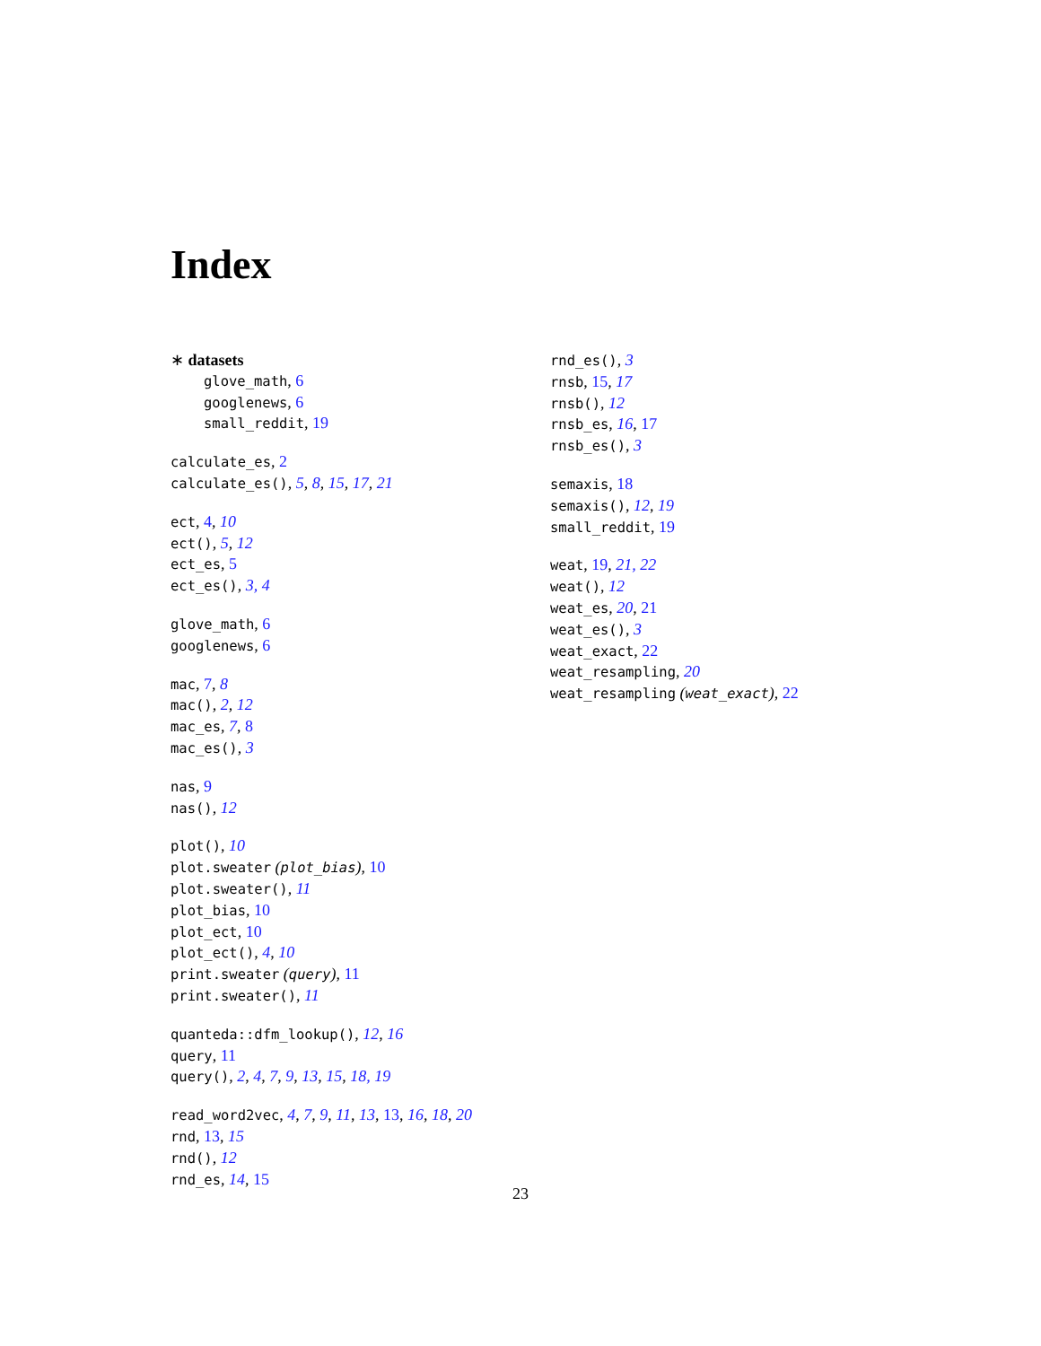Index
∗ datasets
glove_math, 6
googlenews, 6
small_reddit, 19
calculate_es, 2
calculate_es(), 5, 8, 15, 17, 21
ect, 4, 10
ect(), 5, 12
ect_es, 5
ect_es(), 3, 4
glove_math, 6
googlenews, 6
mac, 7, 8
mac(), 2, 12
mac_es, 7, 8
mac_es(), 3
nas, 9
nas(), 12
plot(), 10
plot.sweater (plot_bias), 10
plot.sweater(), 11
plot_bias, 10
plot_ect, 10
plot_ect(), 4, 10
print.sweater (query), 11
print.sweater(), 11
quanteda::dfm_lookup(), 12, 16
query, 11
query(), 2, 4, 7, 9, 13, 15, 18, 19
read_word2vec, 4, 7, 9, 11, 13, 13, 16, 18, 20
rnd, 13, 15
rnd(), 12
rnd_es, 14, 15
rnd_es(), 3
rnsb, 15, 17
rnsb(), 12
rnsb_es, 16, 17
rnsb_es(), 3
semaxis, 18
semaxis(), 12, 19
small_reddit, 19
weat, 19, 21, 22
weat(), 12
weat_es, 20, 21
weat_es(), 3
weat_exact, 22
weat_resampling, 20
weat_resampling (weat_exact), 22
23